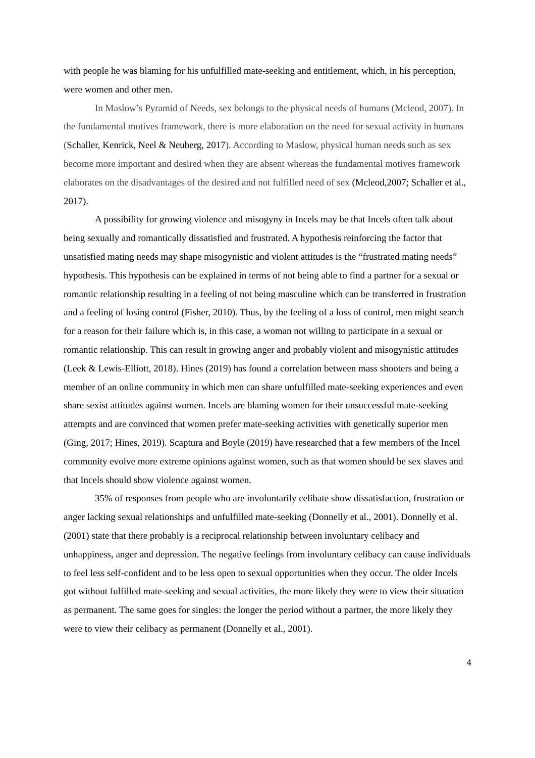with people he was blaming for his unfulfilled mate-seeking and entitlement, which, in his perception, were women and other men.
In Maslow’s Pyramid of Needs, sex belongs to the physical needs of humans (Mcleod, 2007). In the fundamental motives framework, there is more elaboration on the need for sexual activity in humans (Schaller, Kenrick, Neel & Neuberg, 2017). According to Maslow, physical human needs such as sex become more important and desired when they are absent whereas the fundamental motives framework elaborates on the disadvantages of the desired and not fulfilled need of sex (Mcleod,2007; Schaller et al., 2017).
A possibility for growing violence and misogyny in Incels may be that Incels often talk about being sexually and romantically dissatisfied and frustrated. A hypothesis reinforcing the factor that unsatisfied mating needs may shape misogynistic and violent attitudes is the “frustrated mating needs” hypothesis. This hypothesis can be explained in terms of not being able to find a partner for a sexual or romantic relationship resulting in a feeling of not being masculine which can be transferred in frustration and a feeling of losing control (Fisher, 2010). Thus, by the feeling of a loss of control, men might search for a reason for their failure which is, in this case, a woman not willing to participate in a sexual or romantic relationship. This can result in growing anger and probably violent and misogynistic attitudes (Leek & Lewis-Elliott, 2018). Hines (2019) has found a correlation between mass shooters and being a member of an online community in which men can share unfulfilled mate-seeking experiences and even share sexist attitudes against women. Incels are blaming women for their unsuccessful mate-seeking attempts and are convinced that women prefer mate-seeking activities with genetically superior men (Ging, 2017; Hines, 2019). Scaptura and Boyle (2019) have researched that a few members of the Incel community evolve more extreme opinions against women, such as that women should be sex slaves and that Incels should show violence against women.
35% of responses from people who are involuntarily celibate show dissatisfaction, frustration or anger lacking sexual relationships and unfulfilled mate-seeking (Donnelly et al., 2001). Donnelly et al. (2001) state that there probably is a reciprocal relationship between involuntary celibacy and unhappiness, anger and depression. The negative feelings from involuntary celibacy can cause individuals to feel less self-confident and to be less open to sexual opportunities when they occur. The older Incels got without fulfilled mate-seeking and sexual activities, the more likely they were to view their situation as permanent. The same goes for singles: the longer the period without a partner, the more likely they were to view their celibacy as permanent (Donnelly et al., 2001).
4